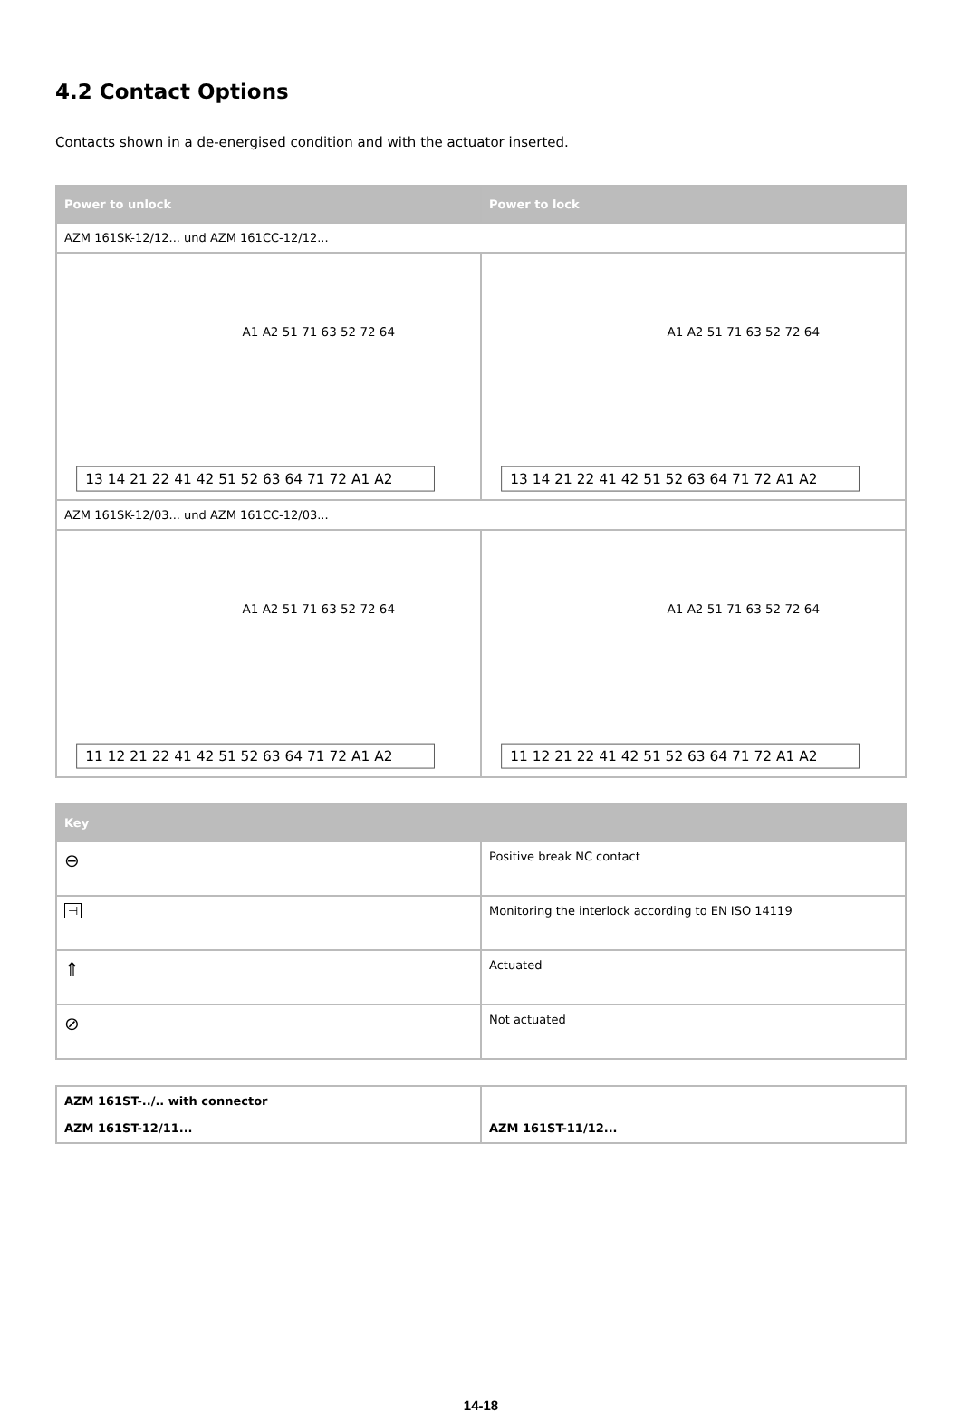4.2 Contact Options
Contacts shown in a de-energised condition and with the actuator inserted.
| Power to unlock | Power to lock |
| --- | --- |
| AZM 161SK-12/12... und AZM 161CC-12/12... | |
| A1 A2 51 71 63 52 72 64 13 14 21 22 41 42 51 52 63 64 71 72 A1 A2 | A1 A2 51 71 63 52 72 64 13 14 21 22 41 42 51 52 63 64 71 72 A1 A2 |
| AZM 161SK-12/03... und AZM 161CC-12/03... | |
| A1 A2 51 71 63 52 72 64 11 12 21 22 41 42 51 52 63 64 71 72 A1 A2 | A1 A2 51 71 63 52 72 64 11 12 21 22 41 42 51 52 63 64 71 72 A1 A2 |
| Key | |
| --- | --- |
| ⊖ | Positive break NC contact |
| ⊣ | Monitoring the interlock according to EN ISO 14119 |
| ⇑ | Actuated |
| ⊘ | Not actuated |
| AZM 161ST-../.. with connector AZM 161ST-12/11... | AZM 161ST-11/12... |
14-18